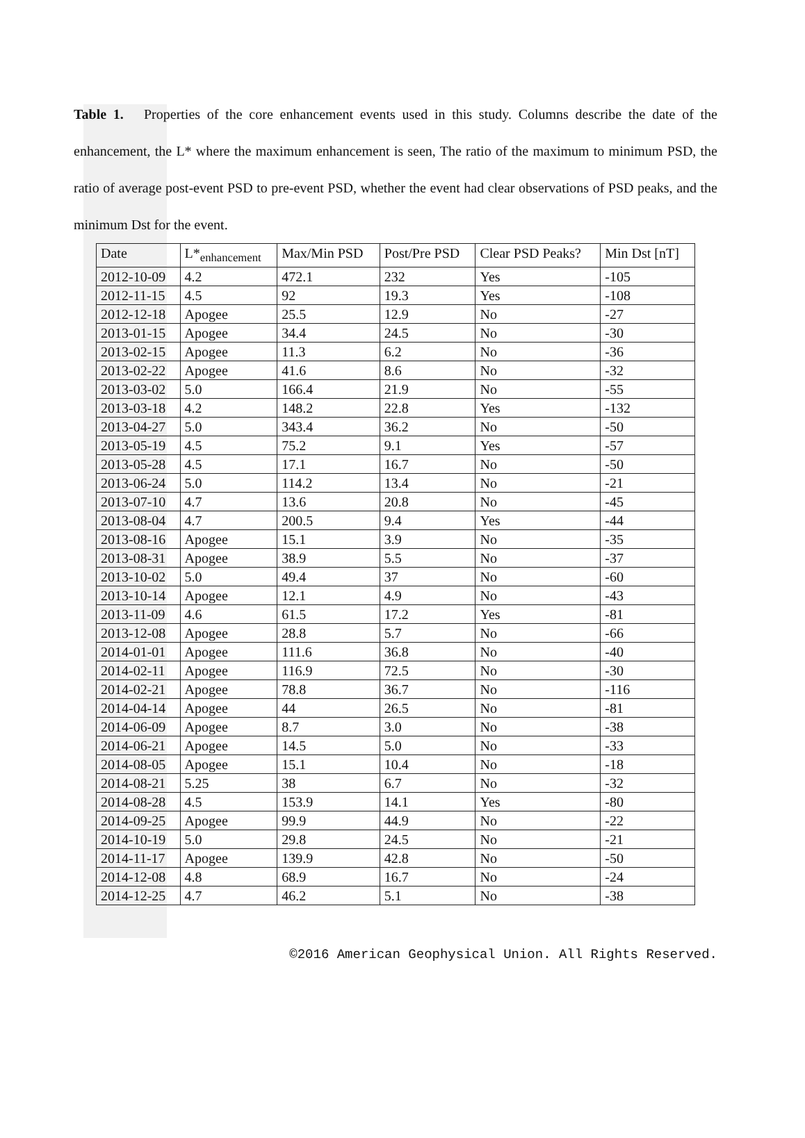Table 1. Properties of the core enhancement events used in this study. Columns describe the date of the enhancement, the L* where the maximum enhancement is seen, The ratio of the maximum to minimum PSD, the ratio of average post-event PSD to pre-event PSD, whether the event had clear observations of PSD peaks, and the minimum Dst for the event.
| Date | L*<sub>enhancement</sub> | Max/Min PSD | Post/Pre PSD | Clear PSD Peaks? | Min Dst [nT] |
| --- | --- | --- | --- | --- | --- |
| 2012-10-09 | 4.2 | 472.1 | 232 | Yes | -105 |
| 2012-11-15 | 4.5 | 92 | 19.3 | Yes | -108 |
| 2012-12-18 | Apogee | 25.5 | 12.9 | No | -27 |
| 2013-01-15 | Apogee | 34.4 | 24.5 | No | -30 |
| 2013-02-15 | Apogee | 11.3 | 6.2 | No | -36 |
| 2013-02-22 | Apogee | 41.6 | 8.6 | No | -32 |
| 2013-03-02 | 5.0 | 166.4 | 21.9 | No | -55 |
| 2013-03-18 | 4.2 | 148.2 | 22.8 | Yes | -132 |
| 2013-04-27 | 5.0 | 343.4 | 36.2 | No | -50 |
| 2013-05-19 | 4.5 | 75.2 | 9.1 | Yes | -57 |
| 2013-05-28 | 4.5 | 17.1 | 16.7 | No | -50 |
| 2013-06-24 | 5.0 | 114.2 | 13.4 | No | -21 |
| 2013-07-10 | 4.7 | 13.6 | 20.8 | No | -45 |
| 2013-08-04 | 4.7 | 200.5 | 9.4 | Yes | -44 |
| 2013-08-16 | Apogee | 15.1 | 3.9 | No | -35 |
| 2013-08-31 | Apogee | 38.9 | 5.5 | No | -37 |
| 2013-10-02 | 5.0 | 49.4 | 37 | No | -60 |
| 2013-10-14 | Apogee | 12.1 | 4.9 | No | -43 |
| 2013-11-09 | 4.6 | 61.5 | 17.2 | Yes | -81 |
| 2013-12-08 | Apogee | 28.8 | 5.7 | No | -66 |
| 2014-01-01 | Apogee | 111.6 | 36.8 | No | -40 |
| 2014-02-11 | Apogee | 116.9 | 72.5 | No | -30 |
| 2014-02-21 | Apogee | 78.8 | 36.7 | No | -116 |
| 2014-04-14 | Apogee | 44 | 26.5 | No | -81 |
| 2014-06-09 | Apogee | 8.7 | 3.0 | No | -38 |
| 2014-06-21 | Apogee | 14.5 | 5.0 | No | -33 |
| 2014-08-05 | Apogee | 15.1 | 10.4 | No | -18 |
| 2014-08-21 | 5.25 | 38 | 6.7 | No | -32 |
| 2014-08-28 | 4.5 | 153.9 | 14.1 | Yes | -80 |
| 2014-09-25 | Apogee | 99.9 | 44.9 | No | -22 |
| 2014-10-19 | 5.0 | 29.8 | 24.5 | No | -21 |
| 2014-11-17 | Apogee | 139.9 | 42.8 | No | -50 |
| 2014-12-08 | 4.8 | 68.9 | 16.7 | No | -24 |
| 2014-12-25 | 4.7 | 46.2 | 5.1 | No | -38 |
©2016 American Geophysical Union. All Rights Reserved.